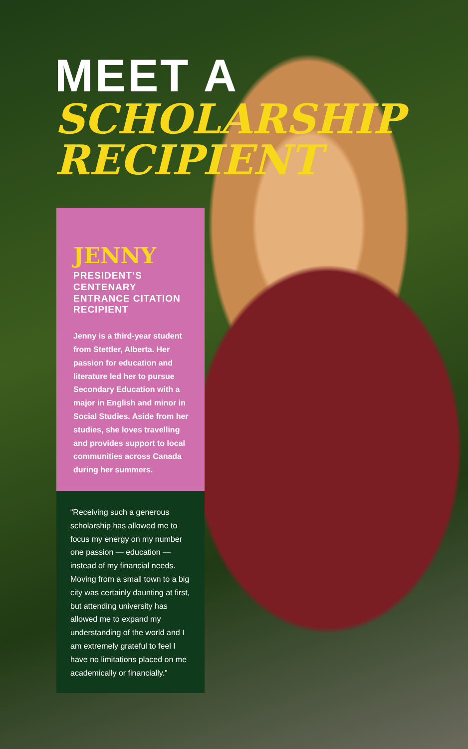MEET A
SCHOLARSHIP
RECIPIENT
JENNY
PRESIDENT’S CENTENARY ENTRANCE CITATION RECIPIENT
Jenny is a third-year student from Stettler, Alberta. Her passion for education and literature led her to pursue Secondary Education with a major in English and minor in Social Studies. Aside from her studies, she loves travelling and provides support to local communities across Canada during her summers.
“Receiving such a generous scholarship has allowed me to focus my energy on my number one passion — education — instead of my financial needs. Moving from a small town to a big city was certainly daunting at first, but attending university has allowed me to expand my understanding of the world and I am extremely grateful to feel I have no limitations placed on me academically or financially.”